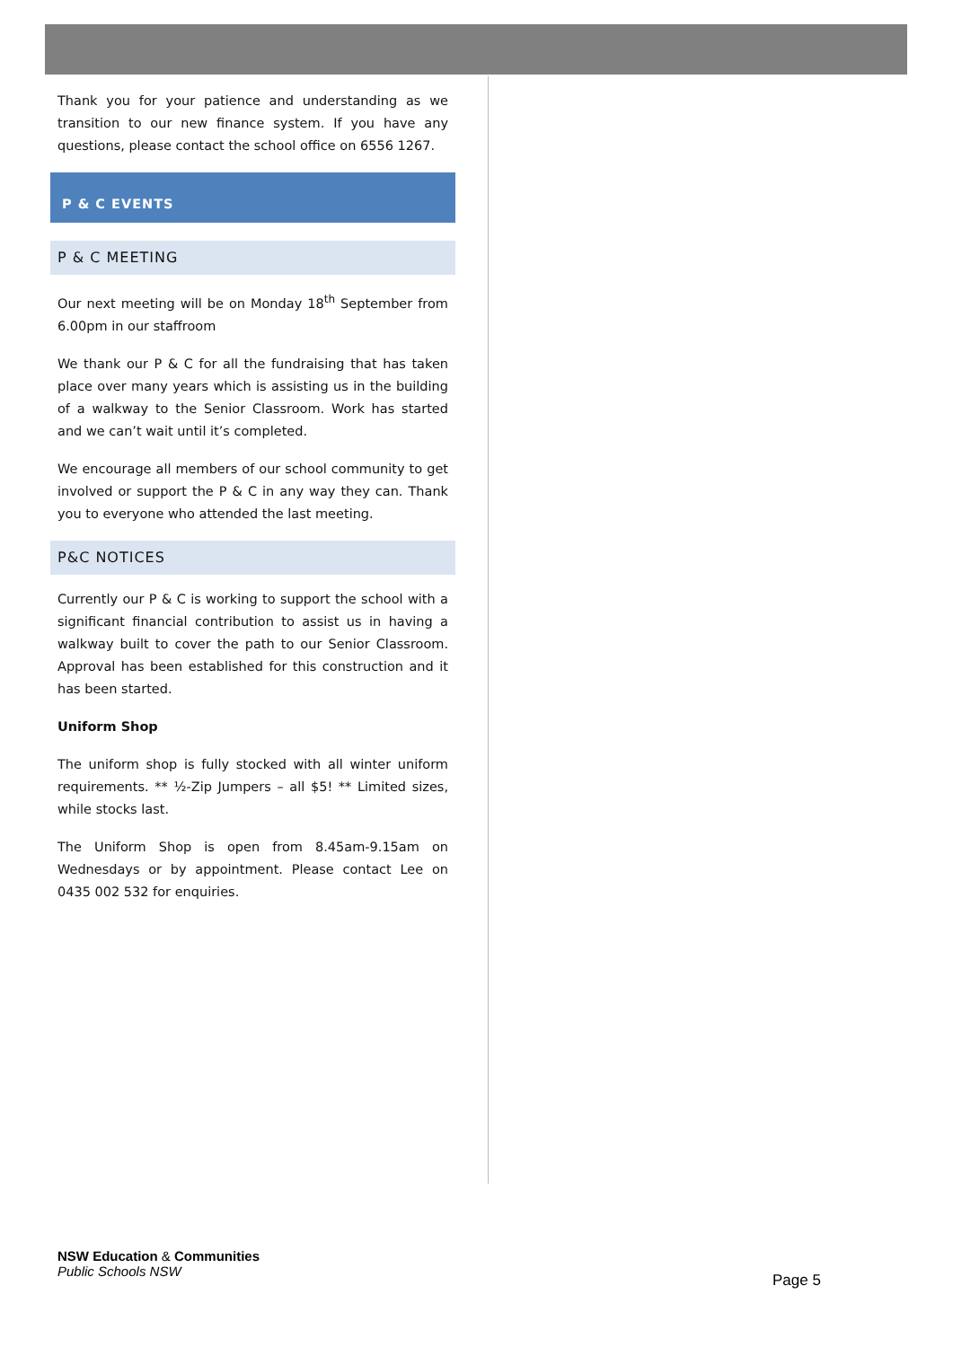Thank you for your patience and understanding as we transition to our new finance system. If you have any questions, please contact the school office on 6556 1267.
P & C EVENTS
P & C MEETING
Our next meeting will be on Monday 18<sup>th</sup> September from 6.00pm in our staffroom
We thank our P & C for all the fundraising that has taken place over many years which is assisting us in the building of a walkway to the Senior Classroom. Work has started and we can’t wait until it’s completed.
We encourage all members of our school community to get involved or support the P & C in any way they can. Thank you to everyone who attended the last meeting.
P&C NOTICES
Currently our P & C is working to support the school with a significant financial contribution to assist us in having a walkway built to cover the path to our Senior Classroom. Approval has been established for this construction and it has been started.
Uniform Shop
The uniform shop is fully stocked with all winter uniform requirements. ** ½-Zip Jumpers – all $5! ** Limited sizes, while stocks last.
The Uniform Shop is open from 8.45am-9.15am on Wednesdays or by appointment. Please contact Lee on 0435 002 532 for enquiries.
NSW Education & Communities
Public Schools NSW
Page 5